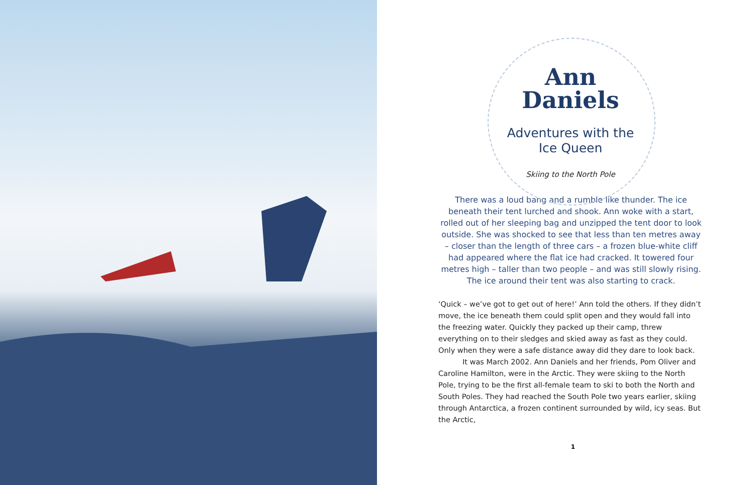Ann
Daniels
Adventures with the
Ice Queen
Skiing to the North Pole
There was a loud bang and a rumble like thunder. The ice beneath their tent lurched and shook. Ann woke with a start, rolled out of her sleeping bag and unzipped the tent door to look outside. She was shocked to see that less than ten metres away – closer than the length of three cars – a frozen blue-white cliff had appeared where the flat ice had cracked. It towered four metres high – taller than two people – and was still slowly rising. The ice around their tent was also starting to crack.
‘Quick – we’ve got to get out of here!’ Ann told the others. If they didn’t move, the ice beneath them could split open and they would fall into the freezing water. Quickly they packed up their camp, threw everything on to their sledges and skied away as fast as they could. Only when they were a safe distance away did they dare to look back.
It was March 2002. Ann Daniels and her friends, Pom Oliver and Caroline Hamilton, were in the Arctic. They were skiing to the North Pole, trying to be the first all-female team to ski to both the North and South Poles. They had reached the South Pole two years earlier, skiing through Antarctica, a frozen continent surrounded by wild, icy seas. But the Arctic,
1